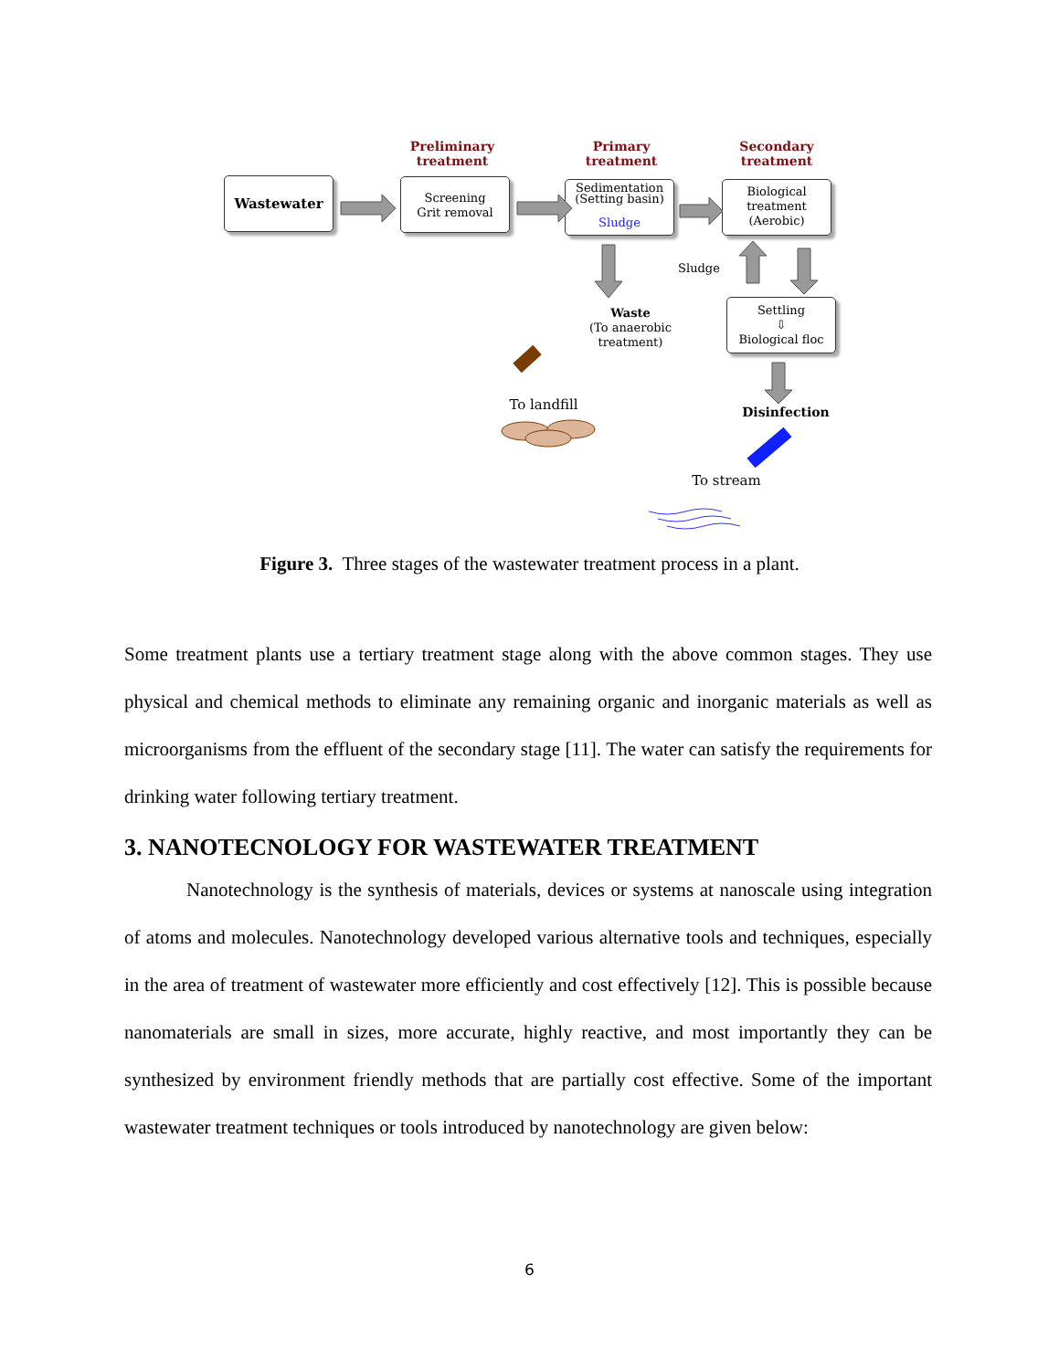Preliminary
treatment
Primary
treatment
Secondary
treatment
Wastewater
Screening
Grit removal
Sedimentation
(Setting basin)
Sludge
Biological
treatment
(Aerobic)
Sludge
Waste
(To anaerobic
treatment)
Settling
⇩
Biological floc
To landfill Disinfection
To stream
Figure 3. Three stages of the wastewater treatment process in a plant.
Some treatment plants use a tertiary treatment stage along with the above common stages. They use physical and chemical methods to eliminate any remaining organic and inorganic materials as well as microorganisms from the effluent of the secondary stage [11]. The water can satisfy the requirements for drinking water following tertiary treatment.
3. NANOTECNOLOGY FOR WASTEWATER TREATMENT
Nanotechnology is the synthesis of materials, devices or systems at nanoscale using integration of atoms and molecules. Nanotechnology developed various alternative tools and techniques, especially in the area of treatment of wastewater more efficiently and cost effectively [12]. This is possible because nanomaterials are small in sizes, more accurate, highly reactive, and most importantly they can be synthesized by environment friendly methods that are partially cost effective. Some of the important wastewater treatment techniques or tools introduced by nanotechnology are given below:
6